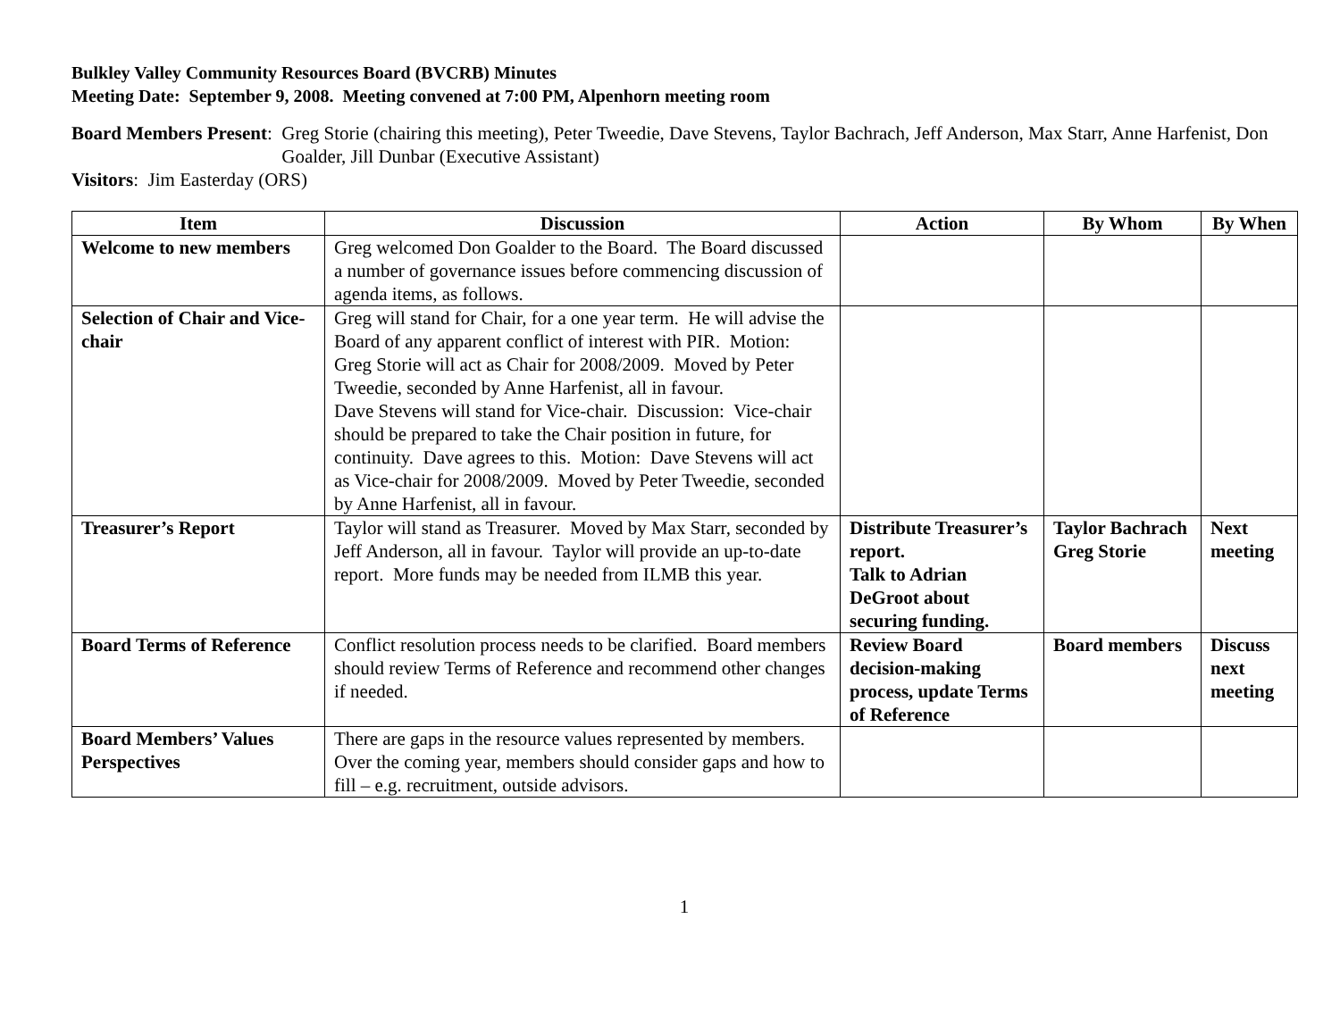Bulkley Valley Community Resources Board (BVCRB) Minutes
Meeting Date: September 9, 2008. Meeting convened at 7:00 PM, Alpenhorn meeting room
Board Members Present: Greg Storie (chairing this meeting), Peter Tweedie, Dave Stevens, Taylor Bachrach, Jeff Anderson, Max Starr, Anne Harfenist, Don Goalder, Jill Dunbar (Executive Assistant)
Visitors: Jim Easterday (ORS)
| Item | Discussion | Action | By Whom | By When |
| --- | --- | --- | --- | --- |
| Welcome to new members | Greg welcomed Don Goalder to the Board. The Board discussed a number of governance issues before commencing discussion of agenda items, as follows. | | | |
| Selection of Chair and Vice-chair | Greg will stand for Chair, for a one year term. He will advise the Board of any apparent conflict of interest with PIR. Motion: Greg Storie will act as Chair for 2008/2009. Moved by Peter Tweedie, seconded by Anne Harfenist, all in favour. Dave Stevens will stand for Vice-chair. Discussion: Vice-chair should be prepared to take the Chair position in future, for continuity. Dave agrees to this. Motion: Dave Stevens will act as Vice-chair for 2008/2009. Moved by Peter Tweedie, seconded by Anne Harfenist, all in favour. | | | |
| Treasurer’s Report | Taylor will stand as Treasurer. Moved by Max Starr, seconded by Jeff Anderson, all in favour. Taylor will provide an up-to-date report. More funds may be needed from ILMB this year. | Distribute Treasurer’s report. Talk to Adrian DeGroot about securing funding. | Taylor Bachrach Greg Storie | Next meeting |
| Board Terms of Reference | Conflict resolution process needs to be clarified. Board members should review Terms of Reference and recommend other changes if needed. | Review Board decision-making process, update Terms of Reference | Board members | Discuss next meeting |
| Board Members’ Values Perspectives | There are gaps in the resource values represented by members. Over the coming year, members should consider gaps and how to fill – e.g. recruitment, outside advisors. | | | |
1